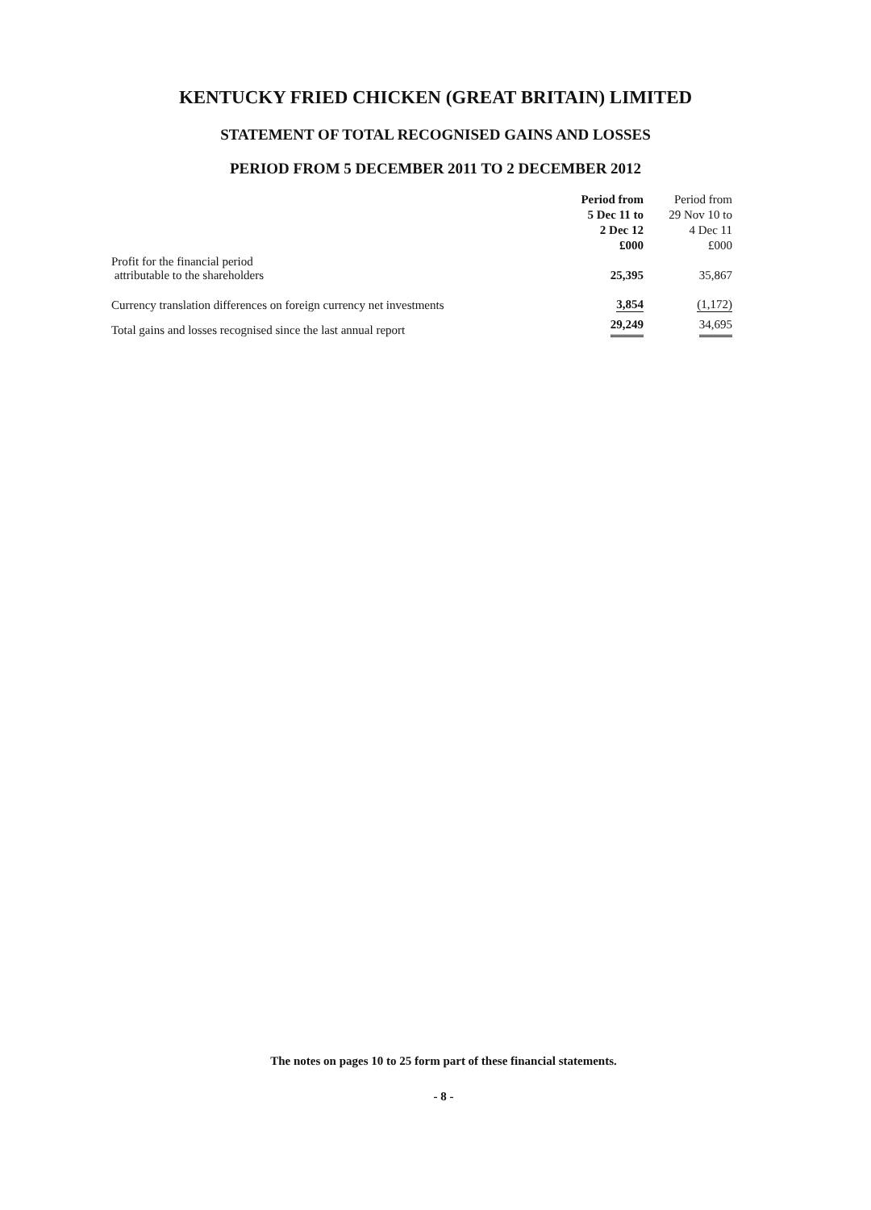KENTUCKY FRIED CHICKEN (GREAT BRITAIN) LIMITED
STATEMENT OF TOTAL RECOGNISED GAINS AND LOSSES
PERIOD FROM 5 DECEMBER 2011 TO 2 DECEMBER 2012
| | Period from 5 Dec 11 to 2 Dec 12 £000 | Period from 29 Nov 10 to 4 Dec 11 £000 |
| --- | --- | --- |
| Profit for the financial period attributable to the shareholders | 25,395 | 35,867 |
| Currency translation differences on foreign currency net investments | 3,854 | (1,172) |
| Total gains and losses recognised since the last annual report | 29,249 | 34,695 |
The notes on pages 10 to 25 form part of these financial statements.
- 8 -